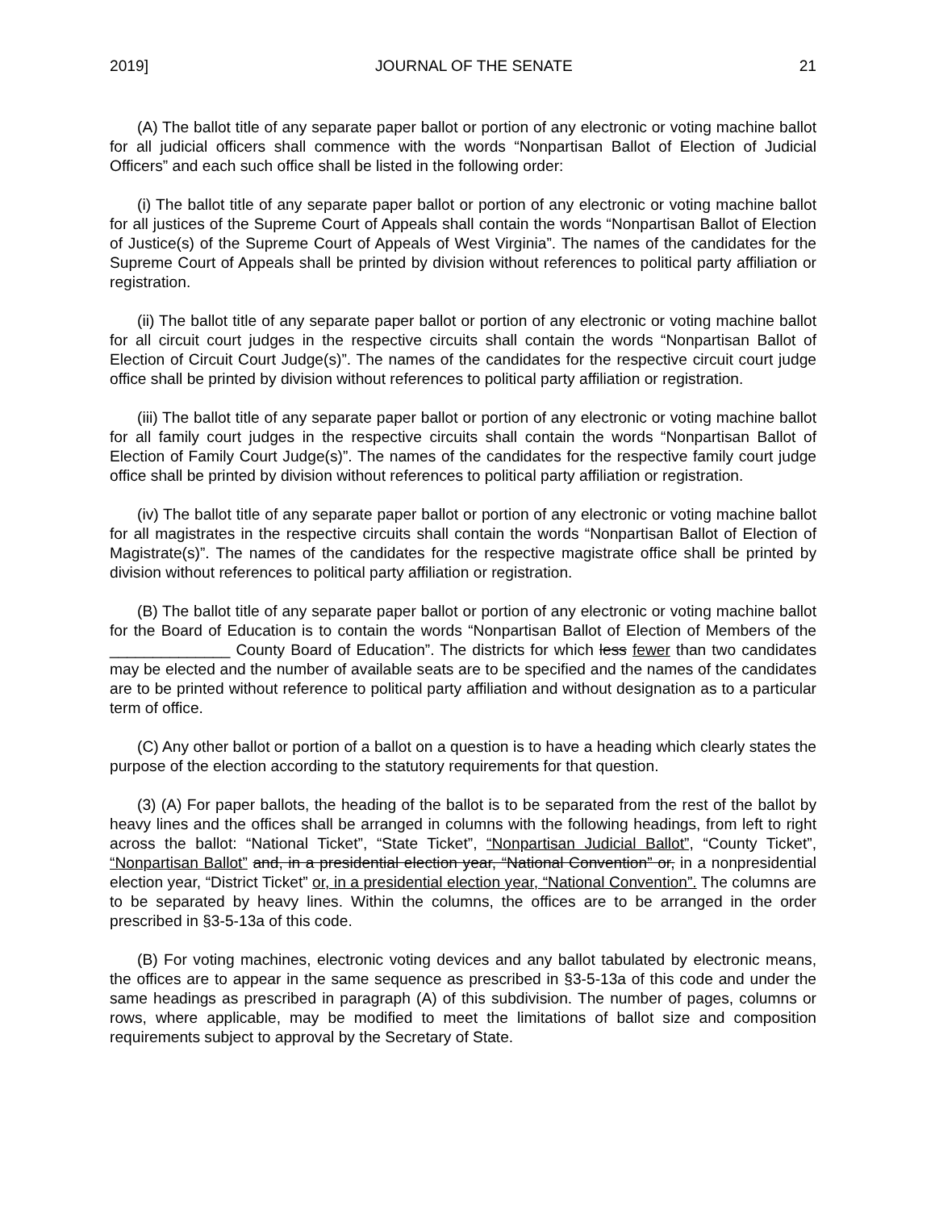2019] JOURNAL OF THE SENATE 21
(A) The ballot title of any separate paper ballot or portion of any electronic or voting machine ballot for all judicial officers shall commence with the words “Nonpartisan Ballot of Election of Judicial Officers” and each such office shall be listed in the following order:
(i) The ballot title of any separate paper ballot or portion of any electronic or voting machine ballot for all justices of the Supreme Court of Appeals shall contain the words “Nonpartisan Ballot of Election of Justice(s) of the Supreme Court of Appeals of West Virginia”. The names of the candidates for the Supreme Court of Appeals shall be printed by division without references to political party affiliation or registration.
(ii) The ballot title of any separate paper ballot or portion of any electronic or voting machine ballot for all circuit court judges in the respective circuits shall contain the words “Nonpartisan Ballot of Election of Circuit Court Judge(s)”. The names of the candidates for the respective circuit court judge office shall be printed by division without references to political party affiliation or registration.
(iii) The ballot title of any separate paper ballot or portion of any electronic or voting machine ballot for all family court judges in the respective circuits shall contain the words “Nonpartisan Ballot of Election of Family Court Judge(s)”. The names of the candidates for the respective family court judge office shall be printed by division without references to political party affiliation or registration.
(iv) The ballot title of any separate paper ballot or portion of any electronic or voting machine ballot for all magistrates in the respective circuits shall contain the words “Nonpartisan Ballot of Election of Magistrate(s)”. The names of the candidates for the respective magistrate office shall be printed by division without references to political party affiliation or registration.
(B) The ballot title of any separate paper ballot or portion of any electronic or voting machine ballot for the Board of Education is to contain the words “Nonpartisan Ballot of Election of Members of the ______________ County Board of Education”. The districts for which less fewer than two candidates may be elected and the number of available seats are to be specified and the names of the candidates are to be printed without reference to political party affiliation and without designation as to a particular term of office.
(C) Any other ballot or portion of a ballot on a question is to have a heading which clearly states the purpose of the election according to the statutory requirements for that question.
(3) (A) For paper ballots, the heading of the ballot is to be separated from the rest of the ballot by heavy lines and the offices shall be arranged in columns with the following headings, from left to right across the ballot: “National Ticket”, “State Ticket”, “Nonpartisan Judicial Ballot”, “County Ticket”, “Nonpartisan Ballot” and, in a presidential election year, “National Convention” or, in a nonpresidential election year, “District Ticket” or, in a presidential election year, “National Convention”. The columns are to be separated by heavy lines. Within the columns, the offices are to be arranged in the order prescribed in §3-5-13a of this code.
(B) For voting machines, electronic voting devices and any ballot tabulated by electronic means, the offices are to appear in the same sequence as prescribed in §3-5-13a of this code and under the same headings as prescribed in paragraph (A) of this subdivision. The number of pages, columns or rows, where applicable, may be modified to meet the limitations of ballot size and composition requirements subject to approval by the Secretary of State.